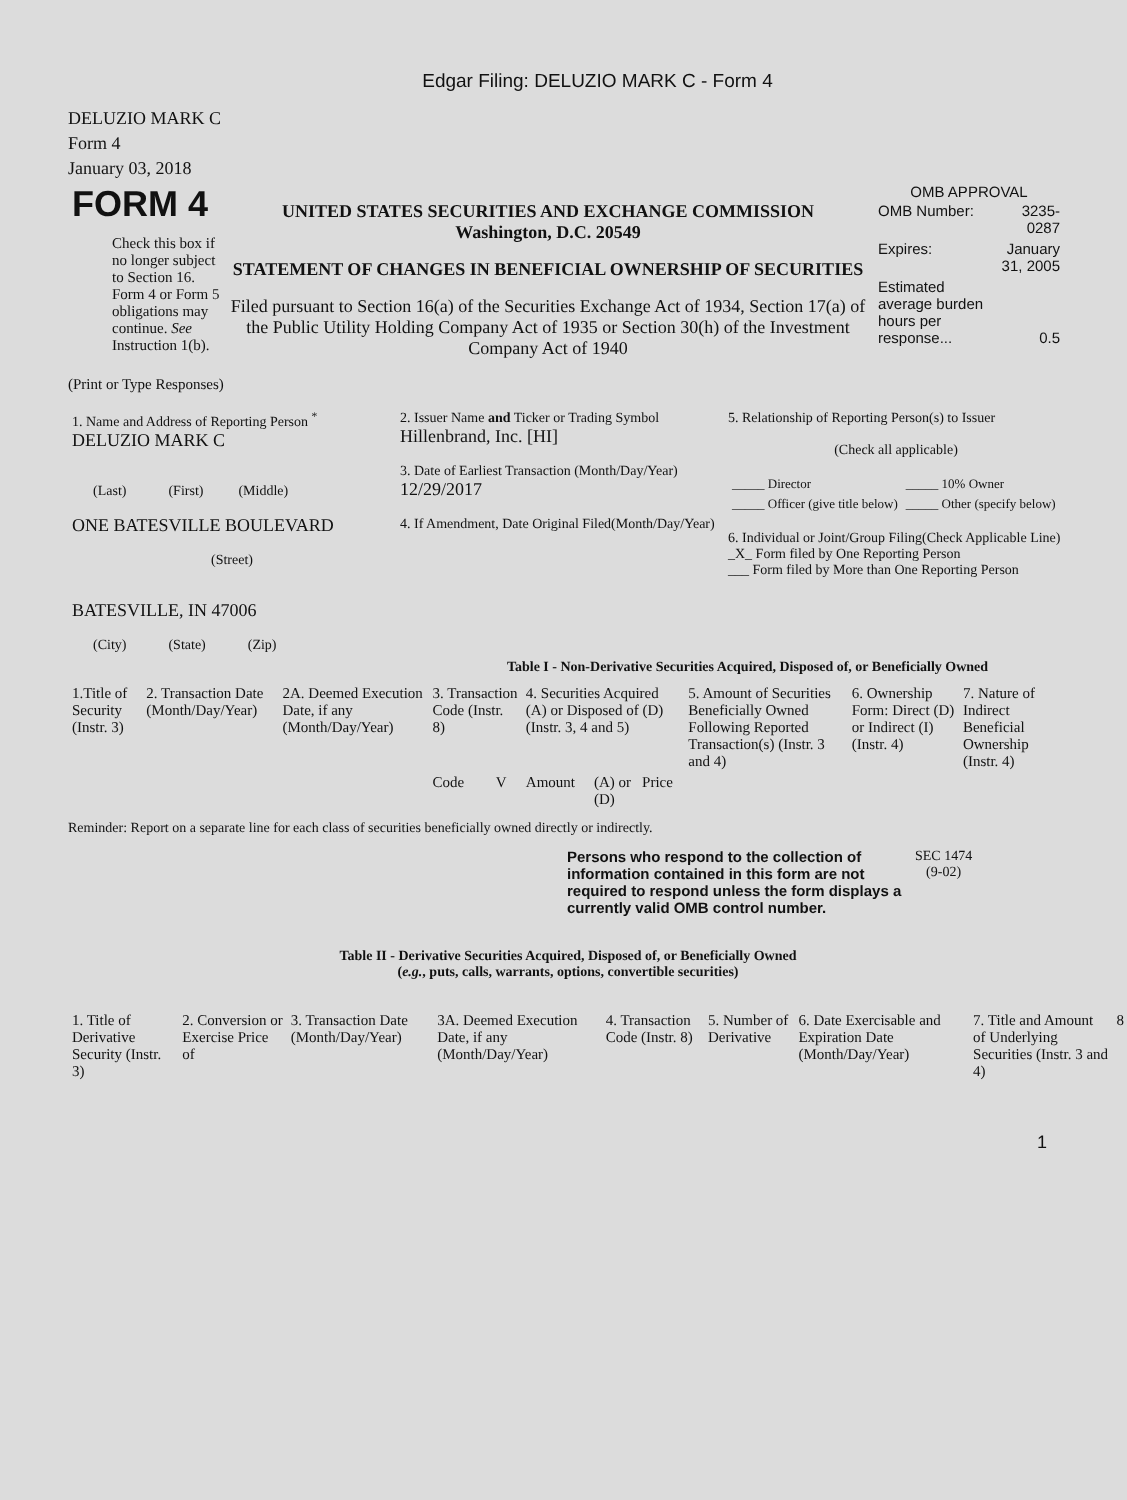Edgar Filing: DELUZIO MARK C - Form 4
DELUZIO MARK C
Form 4
January 03, 2018
| FORM 4 Check this box if no longer subject to Section 16. Form 4 or Form 5 obligations may continue. See Instruction 1(b). | UNITED STATES SECURITIES AND EXCHANGE COMMISSION Washington, D.C. 20549 STATEMENT OF CHANGES IN BENEFICIAL OWNERSHIP OF SECURITIES Filed pursuant to Section 16(a) of the Securities Exchange Act of 1934, Section 17(a) of the Public Utility Holding Company Act of 1935 or Section 30(h) of the Investment Company Act of 1940 | OMB APPROVAL / OMB Number: / 3235-0287 / / Expires: / January 31, 2005 / / Estimated average burden hours per response... / 0.5 / |
(Print or Type Responses)
| 1. Name and Address of Reporting Person <sup>*</sup> DELUZIO MARK C (Last) (First) (Middle) ONE BATESVILLE BOULEVARD (Street) BATESVILLE, IN 47006 (City) (State) (Zip) | 2. Issuer Name and Ticker or Trading Symbol Hillenbrand, Inc. [HI] 3. Date of Earliest Transaction (Month/Day/Year) 12/29/2017 4. If Amendment, Date Original Filed(Month/Day/Year) | 5. Relationship of Reporting Person(s) to Issuer (Check all applicable) / _____ Director / _____ 10% Owner / / _____ Officer (give title below) / _____ Other (specify below) / 6. Individual or Joint/Group Filing(Check Applicable Line) _X_ Form filed by One Reporting Person ___ Form filed by More than One Reporting Person |
Table I - Non-Derivative Securities Acquired, Disposed of, or Beneficially Owned
| 1.Title of Security (Instr. 3) | 2. Transaction Date (Month/Day/Year) | 2A. Deemed Execution Date, if any (Month/Day/Year) | 3. Transaction Code (Instr. 8) | | 4. Securities Acquired (A) or Disposed of (D) (Instr. 3, 4 and 5) | | | 5. Amount of Securities Beneficially Owned Following Reported Transaction(s) (Instr. 3 and 4) | 6. Ownership Form: Direct (D) or Indirect (I) (Instr. 4) | 7. Nature of Indirect Beneficial Ownership (Instr. 4) |
| | | | Code | V | Amount | (A) or (D) | Price | | | |
Reminder: Report on a separate line for each class of securities beneficially owned directly or indirectly.
| Persons who respond to the collection of information contained in this form are not required to respond unless the form displays a currently valid OMB control number. | SEC 1474 (9-02) |
Table II - Derivative Securities Acquired, Disposed of, or Beneficially Owned
(e.g., puts, calls, warrants, options, convertible securities)
| 1. Title of Derivative Security (Instr. 3) | 2. Conversion or Exercise Price of | 3. Transaction Date (Month/Day/Year) | 3A. Deemed Execution Date, if any (Month/Day/Year) | 4. Transaction Code (Instr. 8) | 5. Number of Derivative | 6. Date Exercisable and Expiration Date (Month/Day/Year) | 7. Title and Amount of Underlying Securities (Instr. 3 and 4) | 8 |
1